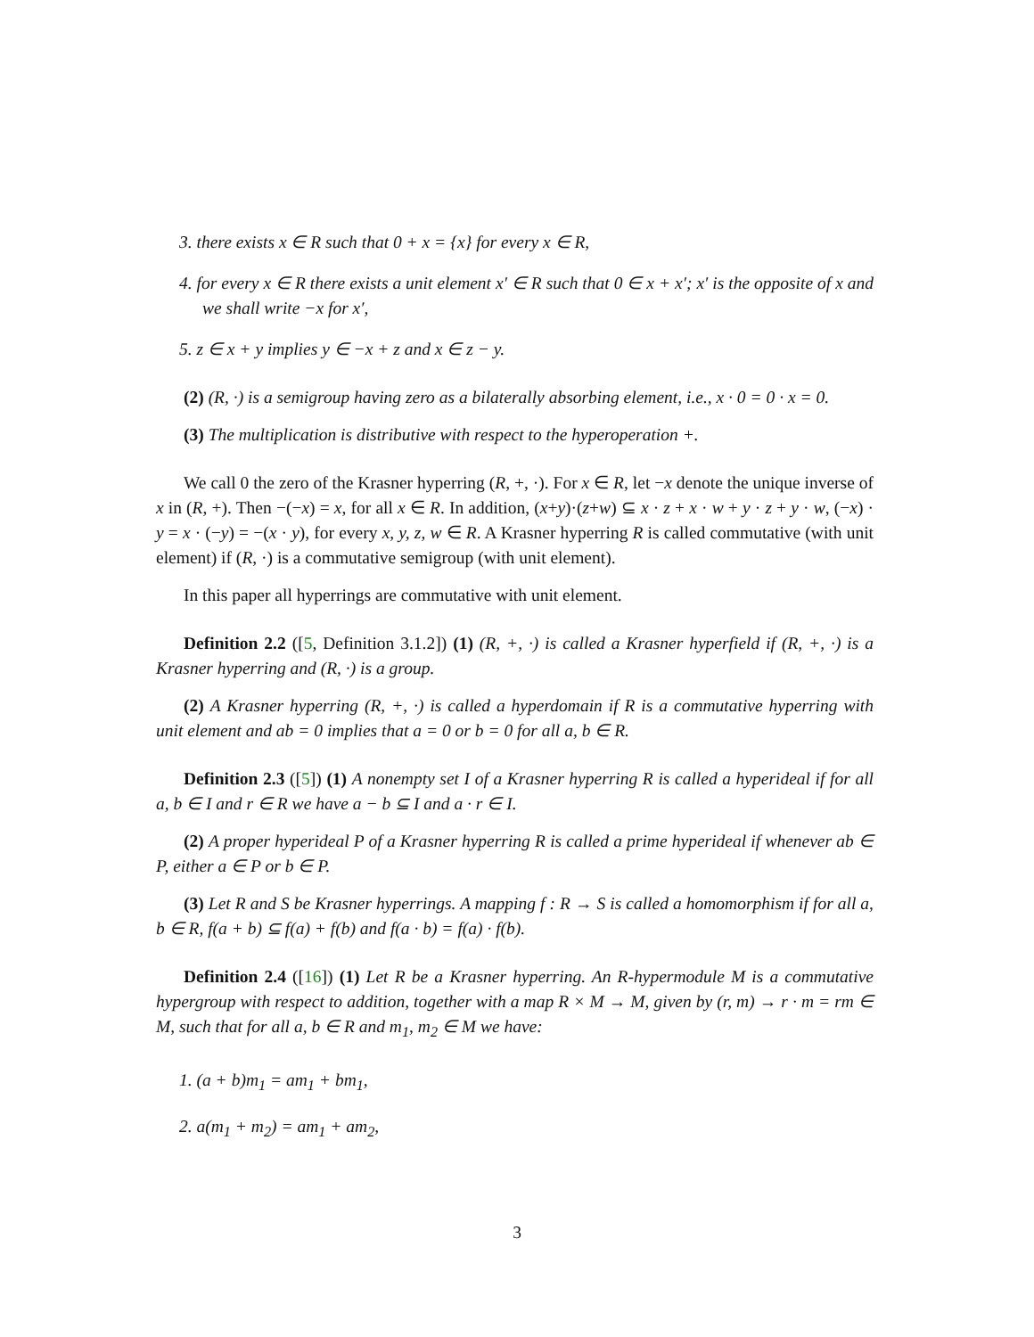3. there exists x ∈ R such that 0 + x = {x} for every x ∈ R,
4. for every x ∈ R there exists a unit element x′ ∈ R such that 0 ∈ x + x′; x′ is the opposite of x and we shall write −x for x′,
5. z ∈ x + y implies y ∈ −x + z and x ∈ z − y.
(2) (R, ·) is a semigroup having zero as a bilaterally absorbing element, i.e., x · 0 = 0 · x = 0.
(3) The multiplication is distributive with respect to the hyperoperation +.
We call 0 the zero of the Krasner hyperring (R, +, ·). For x ∈ R, let −x denote the unique inverse of x in (R, +). Then −(−x) = x, for all x ∈ R. In addition, (x+y)·(z+w) ⊆ x · z + x · w + y · z + y · w, (−x) · y = x · (−y) = −(x · y), for every x, y, z, w ∈ R. A Krasner hyperring R is called commutative (with unit element) if (R, ·) is a commutative semigroup (with unit element).
In this paper all hyperrings are commutative with unit element.
Definition 2.2 ([5, Definition 3.1.2]) (1) (R, +, ·) is called a Krasner hyperfield if (R, +, ·) is a Krasner hyperring and (R, ·) is a group.
(2) A Krasner hyperring (R, +, ·) is called a hyperdomain if R is a commutative hyperring with unit element and ab = 0 implies that a = 0 or b = 0 for all a, b ∈ R.
Definition 2.3 ([5]) (1) A nonempty set I of a Krasner hyperring R is called a hyperideal if for all a, b ∈ I and r ∈ R we have a − b ⊆ I and a · r ∈ I.
(2) A proper hyperideal P of a Krasner hyperring R is called a prime hyperideal if whenever ab ∈ P, either a ∈ P or b ∈ P.
(3) Let R and S be Krasner hyperrings. A mapping f : R → S is called a homomorphism if for all a, b ∈ R, f(a + b) ⊆ f(a) + f(b) and f(a · b) = f(a) · f(b).
Definition 2.4 ([16]) (1) Let R be a Krasner hyperring. An R-hypermodule M is a commutative hypergroup with respect to addition, together with a map R × M → M, given by (r, m) → r · m = rm ∈ M, such that for all a, b ∈ R and m<sub>1</sub>, m<sub>2</sub> ∈ M we have:
1. (a + b)m<sub>1</sub> = am<sub>1</sub> + bm<sub>1</sub>,
2. a(m<sub>1</sub> + m<sub>2</sub>) = am<sub>1</sub> + am<sub>2</sub>,
3